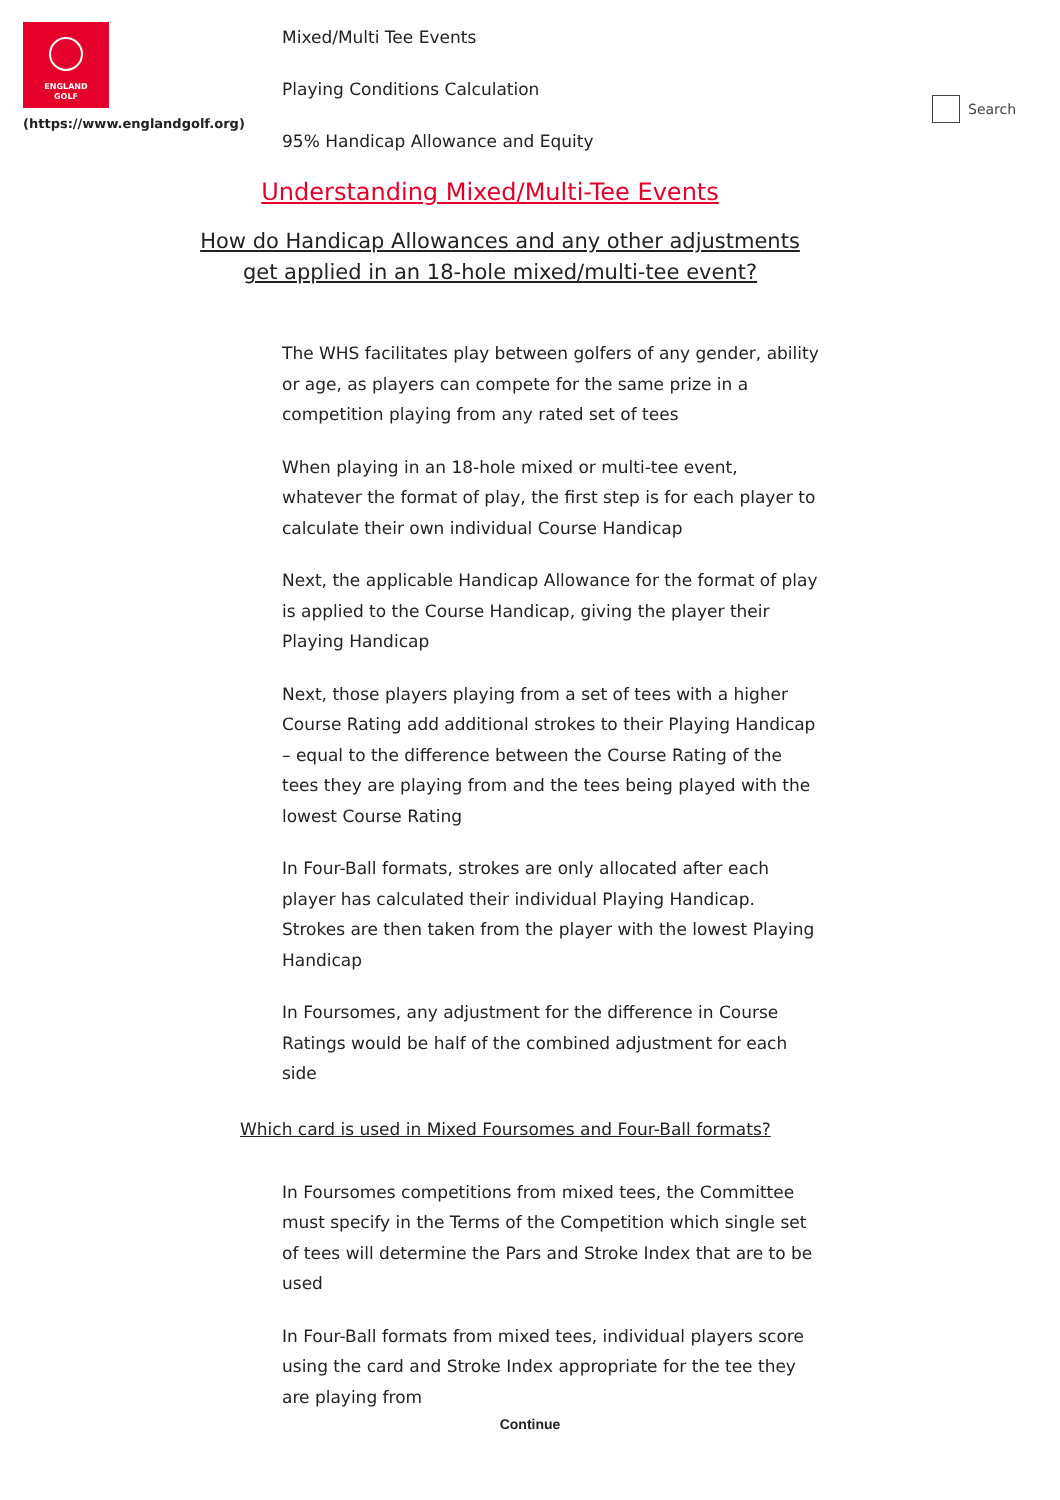ENGLAND
GOLF
(https://www.englandgolf.org)
Mixed/Multi Tee Events
Playing Conditions Calculation
95% Handicap Allowance and Equity
Search
Understanding Mixed/Multi-Tee Events
How do Handicap Allowances and any other adjustments
get applied in an 18-hole mixed/multi-tee event?
The WHS facilitates play between golfers of any gender, ability or age, as players can compete for the same prize in a competition playing from any rated set of tees
When playing in an 18-hole mixed or multi-tee event, whatever the format of play, the first step is for each player to calculate their own individual Course Handicap
Next, the applicable Handicap Allowance for the format of play is applied to the Course Handicap, giving the player their Playing Handicap
Next, those players playing from a set of tees with a higher Course Rating add additional strokes to their Playing Handicap – equal to the difference between the Course Rating of the tees they are playing from and the tees being played with the lowest Course Rating
In Four-Ball formats, strokes are only allocated after each player has calculated their individual Playing Handicap. Strokes are then taken from the player with the lowest Playing Handicap
In Foursomes, any adjustment for the difference in Course Ratings would be half of the combined adjustment for each side
Which card is used in Mixed Foursomes and Four-Ball formats?
In Foursomes competitions from mixed tees, the Committee must specify in the Terms of the Competition which single set of tees will determine the Pars and Stroke Index that are to be used
In Four-Ball formats from mixed tees, individual players score using the card and Stroke Index appropriate for the tee they are playing from
Continue